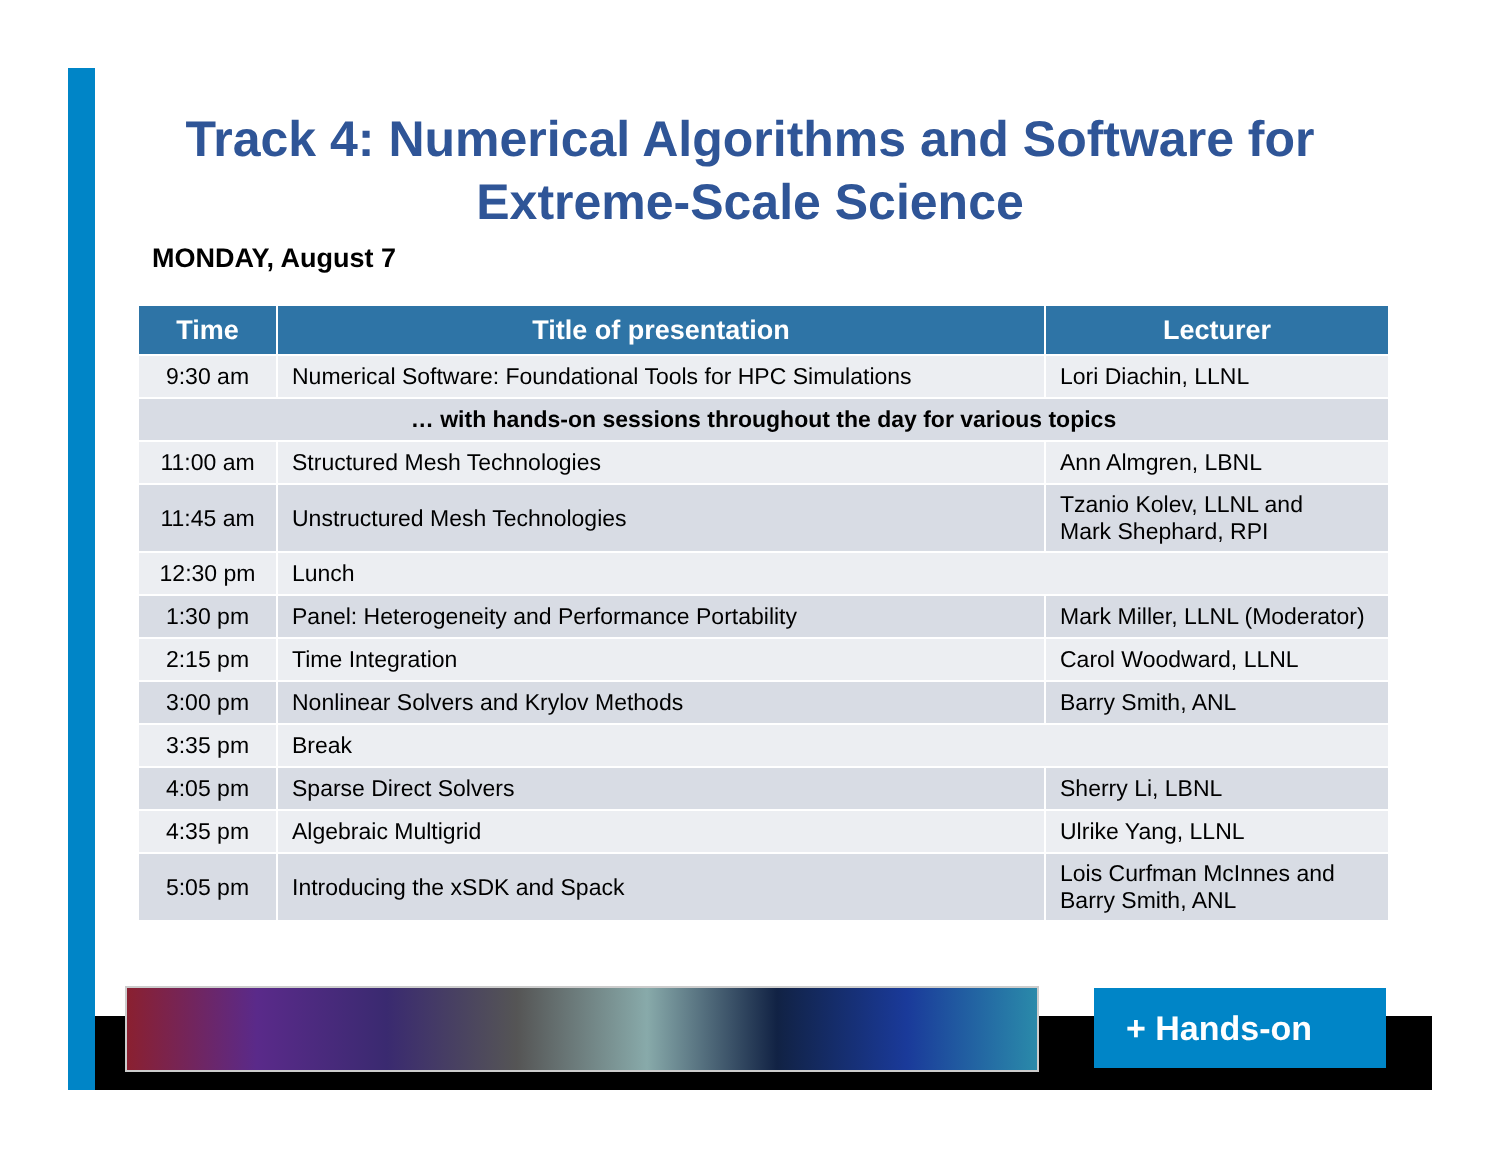Track 4: Numerical Algorithms and Software for Extreme-Scale Science
MONDAY, August 7
| Time | Title of presentation | Lecturer |
| --- | --- | --- |
| 9:30 am | Numerical Software: Foundational Tools for HPC Simulations | Lori Diachin, LLNL |
| … with hands-on sessions throughout the day for various topics | | |
| 11:00 am | Structured Mesh Technologies | Ann Almgren, LBNL |
| 11:45 am | Unstructured Mesh Technologies | Tzanio Kolev, LLNL and Mark Shephard, RPI |
| 12:30 pm | Lunch | |
| 1:30 pm | Panel: Heterogeneity and Performance Portability | Mark Miller, LLNL (Moderator) |
| 2:15 pm | Time Integration | Carol Woodward, LLNL |
| 3:00 pm | Nonlinear Solvers and Krylov Methods | Barry Smith, ANL |
| 3:35 pm | Break | |
| 4:05 pm | Sparse Direct Solvers | Sherry Li, LBNL |
| 4:35 pm | Algebraic Multigrid | Ulrike Yang, LLNL |
| 5:05 pm | Introducing the xSDK and Spack | Lois Curfman McInnes and Barry Smith, ANL |
+ Hands-on